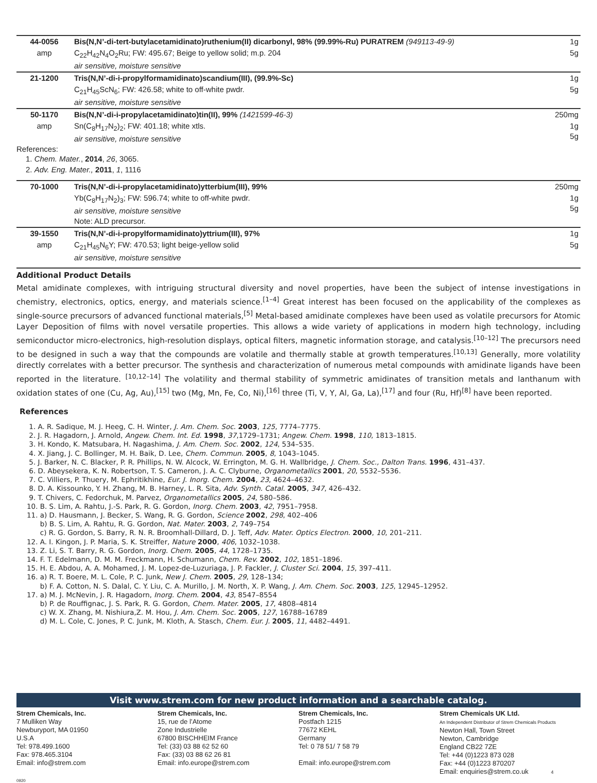| 44-0056 | Bis(N,N’-di-tert-butylacetamidinato)ruthenium(II) dicarbonyl, 98% (99.99%-Ru) PURATREM (949113-49-9) | 1g |
| amp | C<sub>22</sub>H<sub>42</sub>N<sub>4</sub>O<sub>2</sub>Ru; FW: 495.67; Beige to yellow solid; m.p. 204 air sensitive, moisture sensitive | 5g |
| 21-1200 | Tris(N,N’-di-i-propylformamidinato)scandium(III), (99.9%-Sc) | 1g |
| | C<sub>21</sub>H<sub>45</sub>ScN<sub>6</sub>; FW: 426.58; white to off-white pwdr. air sensitive, moisture sensitive | 5g |
| 50-1170 | Bis(N,N’-di-i-propylacetamidinato)tin(II), 99% (1421599-46-3) | 250mg |
| amp | Sn(C<sub>8</sub>H<sub>17</sub>N<sub>2</sub>)<sub>2</sub>; FW: 401.18; white xtls. air sensitive, moisture sensitive | 1g 5g |
References:
1. Chem. Mater., 2014, 26, 3065.
2. Adv. Eng. Mater., 2011, 1, 1116
| 70-1000 | Tris(N,N’-di-i-propylacetamidinato)ytterbium(III), 99% | 250mg |
| | Yb(C<sub>8</sub>H<sub>17</sub>N<sub>2</sub>)<sub>3</sub>; FW: 596.74; white to off-white pwdr. air sensitive, moisture sensitive Note: ALD precursor. | 1g 5g |
| 39-1550 | Tris(N,N’-di-i-propylformamidinato)yttrium(III), 97% | 1g |
| amp | C<sub>21</sub>H<sub>45</sub>N<sub>6</sub>Y; FW: 470.53; light beige-yellow solid air sensitive, moisture sensitive | 5g |
Additional Product Details
Metal amidinate complexes, with intriguing structural diversity and novel properties, have been the subject of intense investigations in chemistry, electronics, optics, energy, and materials science.<sup>[1–4]</sup> Great interest has been focused on the applicability of the complexes as single-source precursors of advanced functional materials,<sup>[5]</sup> Metal-based amidinate complexes have been used as volatile precursors for Atomic Layer Deposition of films with novel versatile properties. This allows a wide variety of applications in modern high technology, including semiconductor micro-electronics, high-resolution displays, optical filters, magnetic information storage, and catalysis.<sup>[10–12]</sup> The precursors need to be designed in such a way that the compounds are volatile and thermally stable at growth temperatures.<sup>[10,13]</sup> Generally, more volatility directly correlates with a better precursor. The synthesis and characterization of numerous metal compounds with amidinate ligands have been reported in the literature. <sup>[10,12–14]</sup> The volatility and thermal stability of symmetric amidinates of transition metals and lanthanum with oxidation states of one (Cu, Ag, Au),<sup>[15]</sup> two (Mg, Mn, Fe, Co, Ni),<sup>[16]</sup> three (Ti, V, Y, Al, Ga, La),<sup>[17]</sup> and four (Ru, Hf)<sup>[8]</sup> have been reported.
References
1. A. R. Sadique, M. J. Heeg, C. H. Winter, J. Am. Chem. Soc. 2003, 125, 7774–7775.
2. J. R. Hagadorn, J. Arnold, Angew. Chem. Int. Ed. 1998, 37,1729–1731; Angew. Chem. 1998, 110, 1813–1815.
3. H. Kondo, K. Matsubara, H. Nagashima, J. Am. Chem. Soc. 2002, 124, 534–535.
4. X. Jiang, J. C. Bollinger, M. H. Baik, D. Lee, Chem. Commun. 2005, 8, 1043–1045.
5. J. Barker, N. C. Blacker, P. R. Phillips, N. W. Alcock, W. Errington, M. G. H. Wallbridge, J. Chem. Soc., Dalton Trans. 1996, 431–437.
6. D. Abeysekera, K. N. Robertson, T. S. Cameron, J. A. C. Clyburne, Organometallics 2001, 20, 5532–5536.
7. C. Villiers, P. Thuery, M. Ephritikhine, Eur. J. Inorg. Chem. 2004, 23, 4624–4632.
8. D. A. Kissounko, Y. H. Zhang, M. B. Harney, L. R. Sita, Adv. Synth. Catal. 2005, 347, 426–432.
9. T. Chivers, C. Fedorchuk, M. Parvez, Organometallics 2005, 24, 580–586.
10. B. S. Lim, A. Rahtu, J.-S. Park, R. G. Gordon, Inorg. Chem. 2003, 42, 7951–7958.
11. a) D. Hausmann, J. Becker, S. Wang, R. G. Gordon, Science 2002, 298, 402–406
b) B. S. Lim, A. Rahtu, R. G. Gordon, Nat. Mater. 2003, 2, 749–754
c) R. G. Gordon, S. Barry, R. N. R. Broomhall-Dillard, D. J. Teff, Adv. Mater. Optics Electron. 2000, 10, 201–211.
12. A. I. Kingon, J. P. Maria, S. K. Streiffer, Nature 2000, 406, 1032–1038.
13. Z. Li, S. T. Barry, R. G. Gordon, Inorg. Chem. 2005, 44, 1728–1735.
14. F. T. Edelmann, D. M. M. Freckmann, H. Schumann, Chem. Rev. 2002, 102, 1851–1896.
15. H. E. Abdou, A. A. Mohamed, J. M. Lopez-de-Luzuriaga, J. P. Fackler, J. Cluster Sci. 2004, 15, 397–411.
16. a) R. T. Boere, M. L. Cole, P. C. Junk, New J. Chem. 2005, 29, 128–134;
b) F. A. Cotton, N. S. Dalal, C. Y. Liu, C. A. Murillo, J. M. North, X. P. Wang, J. Am. Chem. Soc. 2003, 125, 12945–12952.
17. a) M. J. McNevin, J. R. Hagadorn, Inorg. Chem. 2004, 43, 8547–8554
b) P. de Rouffignac, J. S. Park, R. G. Gordon, Chem. Mater. 2005, 17, 4808–4814
c) W. X. Zhang, M. Nishiura,Z. M. Hou, J. Am. Chem. Soc. 2005, 127, 16788–16789
d) M. L. Cole, C. Jones, P. C. Junk, M. Kloth, A. Stasch, Chem. Eur. J. 2005, 11, 4482–4491.
Visit www.strem.com for new product information and a searchable catalog.
Strem Chemicals, Inc.
7 Mulliken Way
Newburyport, MA 01950
U.S.A
Tel: 978.499.1600
Fax: 978.465.3104
Email: info@strem.com
Strem Chemicals, Inc.
15, rue de l’Atome
Zone Industrielle
67800 BISCHHEIM France
Tel: (33) 03 88 62 52 60
Fax: (33) 03 88 62 26 81
Email: info.europe@strem.com
Strem Chemicals, Inc.
Postfach 1215
77672 KEHL
Germany
Tel: 0 78 51/ 7 58 79
Email: info.europe@strem.com
Strem Chemicals UK Ltd.
An Independent Distributor of Strem Chemicals Products
Newton Hall, Town Street
Newton, Cambridge
England CB22 7ZE
Tel: +44 (0)1223 873 028
Fax: +44 (0)1223 870207
Email: enquiries@strem.co.uk 4
0920